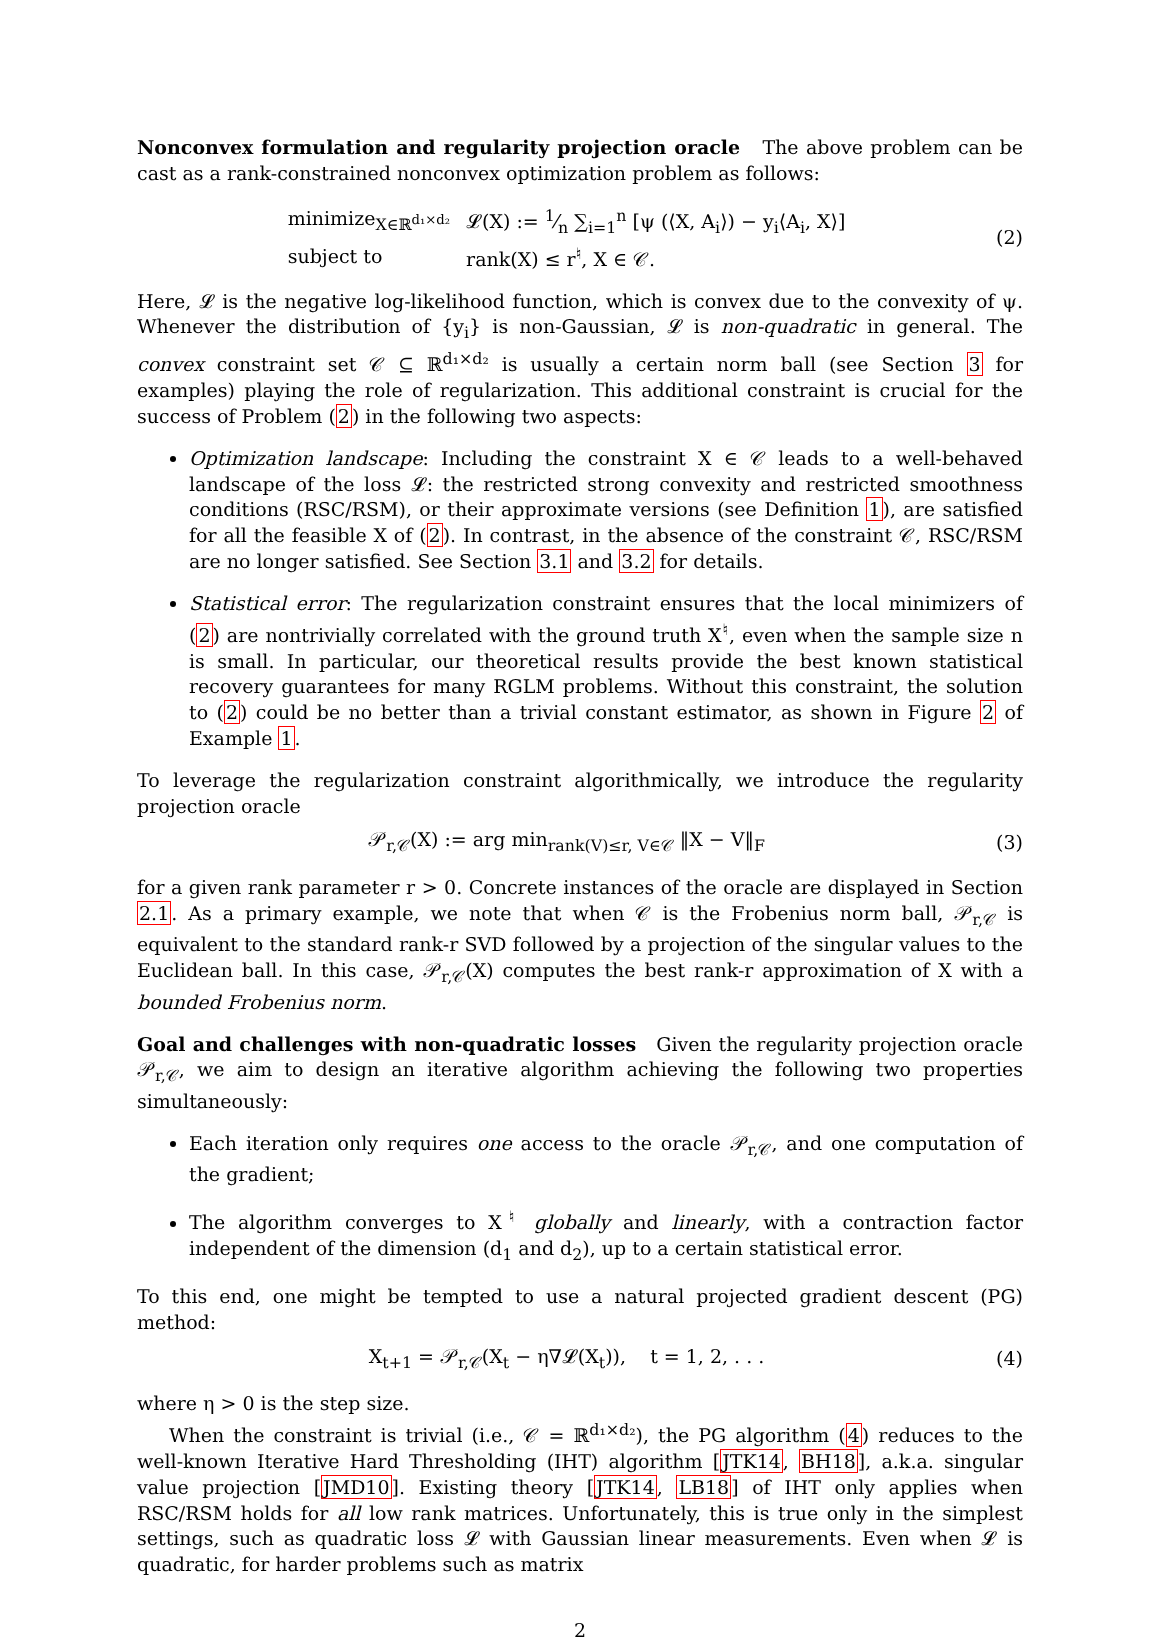Nonconvex formulation and regularity projection oracle The above problem can be cast as a rank-constrained nonconvex optimization problem as follows:
| minimize<sub>X∈ℝ<sup>d₁×d₂</sup></sub> | 𝓛(X) := 1⁄n ∑<sub>i=1</sub><sup>n</sup> [ψ (⟨X, A<sub>i</sub>⟩) − y<sub>i</sub>⟨A<sub>i</sub>, X⟩] |
| subject to | rank(X) ≤ r<sup>♮</sup>, X ∈ 𝒞. |
(2)
Here, 𝓛 is the negative log-likelihood function, which is convex due to the convexity of ψ. Whenever the distribution of {y<sub>i</sub>} is non-Gaussian, 𝓛 is non-quadratic in general. The convex constraint set 𝒞 ⊆ ℝ<sup>d₁×d₂</sup> is usually a certain norm ball (see Section 3 for examples) playing the role of regularization. This additional constraint is crucial for the success of Problem (2) in the following two aspects:
Optimization landscape: Including the constraint X ∈ 𝒞 leads to a well-behaved landscape of the loss 𝓛: the restricted strong convexity and restricted smoothness conditions (RSC/RSM), or their approximate versions (see Definition 1), are satisfied for all the feasible X of (2). In contrast, in the absence of the constraint 𝒞, RSC/RSM are no longer satisfied. See Section 3.1 and 3.2 for details.
Statistical error: The regularization constraint ensures that the local minimizers of (2) are nontrivially correlated with the ground truth X<sup>♮</sup>, even when the sample size n is small. In particular, our theoretical results provide the best known statistical recovery guarantees for many RGLM problems. Without this constraint, the solution to (2) could be no better than a trivial constant estimator, as shown in Figure 2 of Example 1.
To leverage the regularization constraint algorithmically, we introduce the regularity projection oracle
𝒫<sub>r,𝒞</sub>(X) := arg min<sub>rank(V)≤r, V∈𝒞</sub> ‖X − V‖<sub>F</sub>
(3)
for a given rank parameter r > 0. Concrete instances of the oracle are displayed in Section 2.1. As a primary example, we note that when 𝒞 is the Frobenius norm ball, 𝒫<sub>r,𝒞</sub> is equivalent to the standard rank-r SVD followed by a projection of the singular values to the Euclidean ball. In this case, 𝒫<sub>r,𝒞</sub>(X) computes the best rank-r approximation of X with a bounded Frobenius norm.
Goal and challenges with non-quadratic losses Given the regularity projection oracle 𝒫<sub>r,𝒞</sub>, we aim to design an iterative algorithm achieving the following two properties simultaneously:
Each iteration only requires one access to the oracle 𝒫<sub>r,𝒞</sub>, and one computation of the gradient;
The algorithm converges to X<sup>♮</sup> globally and linearly, with a contraction factor independent of the dimension (d<sub>1</sub> and d<sub>2</sub>), up to a certain statistical error.
To this end, one might be tempted to use a natural projected gradient descent (PG) method:
X<sub>t+1</sub> = 𝒫<sub>r,𝒞</sub>(X<sub>t</sub> − η∇𝓛(X<sub>t</sub>)), t = 1, 2, . . .
(4)
where η > 0 is the step size.
When the constraint is trivial (i.e., 𝒞 = ℝ<sup>d₁×d₂</sup>), the PG algorithm (4) reduces to the well-known Iterative Hard Thresholding (IHT) algorithm [JTK14, BH18], a.k.a. singular value projection [JMD10]. Existing theory [JTK14, LB18] of IHT only applies when RSC/RSM holds for all low rank matrices. Unfortunately, this is true only in the simplest settings, such as quadratic loss 𝓛 with Gaussian linear measurements. Even when 𝓛 is quadratic, for harder problems such as matrix
2